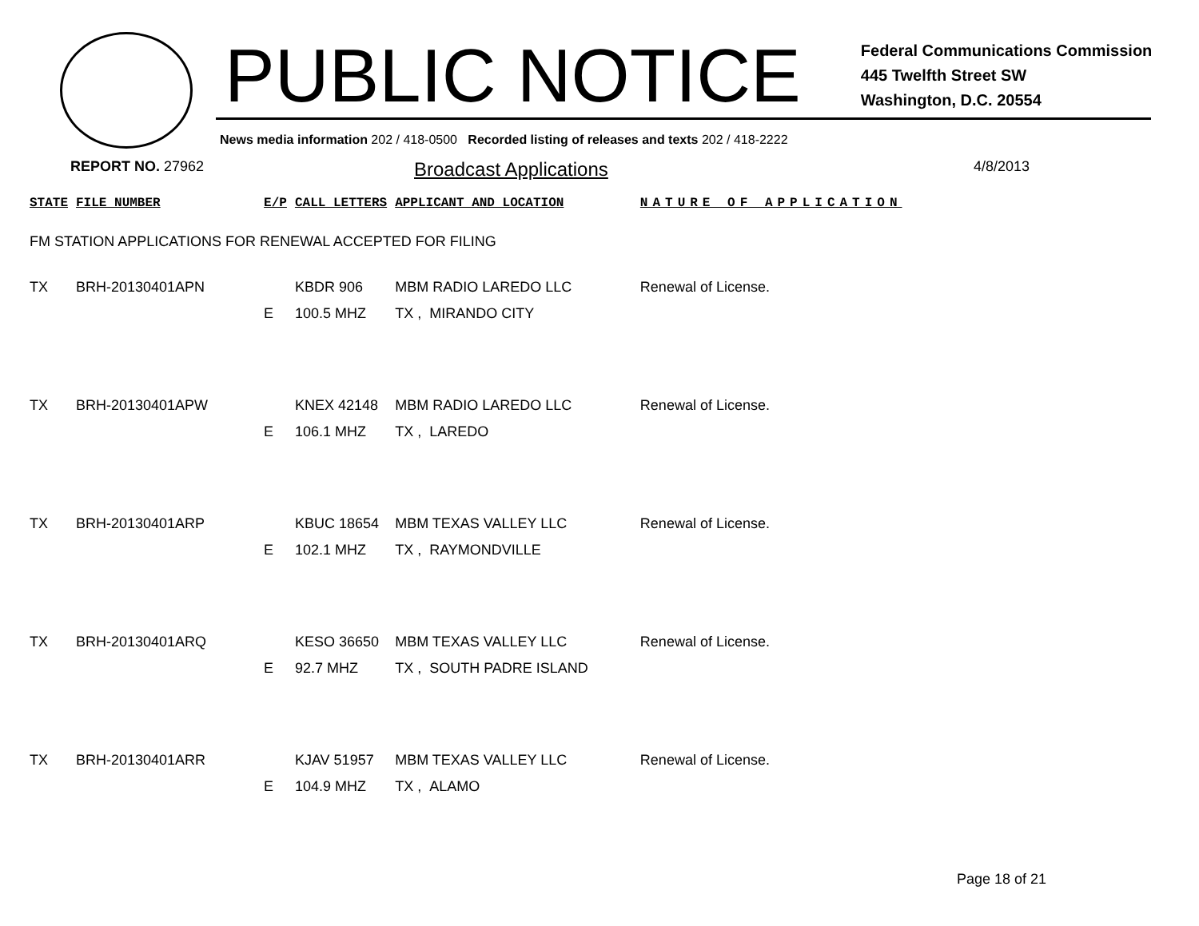PUBLIC NOTICE
Federal Communications Commission
445 Twelfth Street SW
Washington, D.C. 20554
News media information 202 / 418-0500 Recorded listing of releases and texts 202 / 418-2222
REPORT NO. 27962 Broadcast Applications 4/8/2013
| STATE | FILE NUMBER | | E/P | CALL LETTERS | APPLICANT AND LOCATION | | NATURE OF APPLICATION |
| --- | --- | --- | --- | --- | --- | --- | --- |
| FM STATION APPLICATIONS FOR RENEWAL ACCEPTED FOR FILING | | | | | | | |
| TX | BRH-20130401APN | | | KBDR 906 | MBM RADIO LAREDO LLC | | Renewal of License. |
| | | | E | 100.5 MHZ | TX , | MIRANDO CITY | |
| TX | BRH-20130401APW | | | KNEX 42148 | MBM RADIO LAREDO LLC | | Renewal of License. |
| | | | E | 106.1 MHZ | TX , | LAREDO | |
| TX | BRH-20130401ARP | | | KBUC 18654 | MBM TEXAS VALLEY LLC | | Renewal of License. |
| | | | E | 102.1 MHZ | TX , | RAYMONDVILLE | |
| TX | BRH-20130401ARQ | | | KESO 36650 | MBM TEXAS VALLEY LLC | | Renewal of License. |
| | | | E | 92.7 MHZ | TX , | SOUTH PADRE ISLAND | |
| TX | BRH-20130401ARR | | | KJAV 51957 | MBM TEXAS VALLEY LLC | | Renewal of License. |
| | | | E | 104.9 MHZ | TX , | ALAMO | |
Page 18 of 21